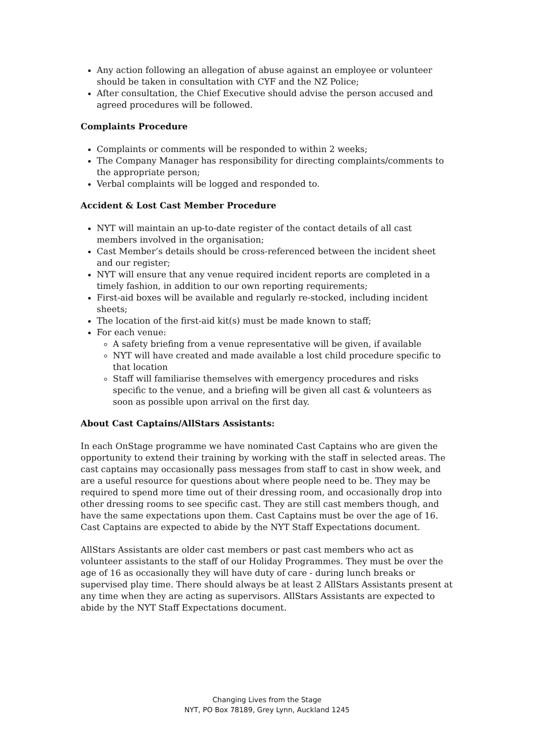Any action following an allegation of abuse against an employee or volunteer should be taken in consultation with CYF and the NZ Police;
After consultation, the Chief Executive should advise the person accused and agreed procedures will be followed.
Complaints Procedure
Complaints or comments will be responded to within 2 weeks;
The Company Manager has responsibility for directing complaints/comments to the appropriate person;
Verbal complaints will be logged and responded to.
Accident & Lost Cast Member Procedure
NYT will maintain an up-to-date register of the contact details of all cast members involved in the organisation;
Cast Member’s details should be cross-referenced between the incident sheet and our register;
NYT will ensure that any venue required incident reports are completed in a timely fashion, in addition to our own reporting requirements;
First-aid boxes will be available and regularly re-stocked, including incident sheets;
The location of the first-aid kit(s) must be made known to staff;
For each venue:
A safety briefing from a venue representative will be given, if available
NYT will have created and made available a lost child procedure specific to that location
Staff will familiarise themselves with emergency procedures and risks specific to the venue, and a briefing will be given all cast & volunteers as soon as possible upon arrival on the first day.
About Cast Captains/AllStars Assistants:
In each OnStage programme we have nominated Cast Captains who are given the opportunity to extend their training by working with the staff in selected areas. The cast captains may occasionally pass messages from staff to cast in show week, and are a useful resource for questions about where people need to be. They may be required to spend more time out of their dressing room, and occasionally drop into other dressing rooms to see specific cast. They are still cast members though, and have the same expectations upon them. Cast Captains must be over the age of 16. Cast Captains are expected to abide by the NYT Staff Expectations document.
AllStars Assistants are older cast members or past cast members who act as volunteer assistants to the staff of our Holiday Programmes. They must be over the age of 16 as occasionally they will have duty of care - during lunch breaks or supervised play time. There should always be at least 2 AllStars Assistants present at any time when they are acting as supervisors. AllStars Assistants are expected to abide by the NYT Staff Expectations document.
Changing Lives from the Stage
NYT, PO Box 78189, Grey Lynn, Auckland 1245